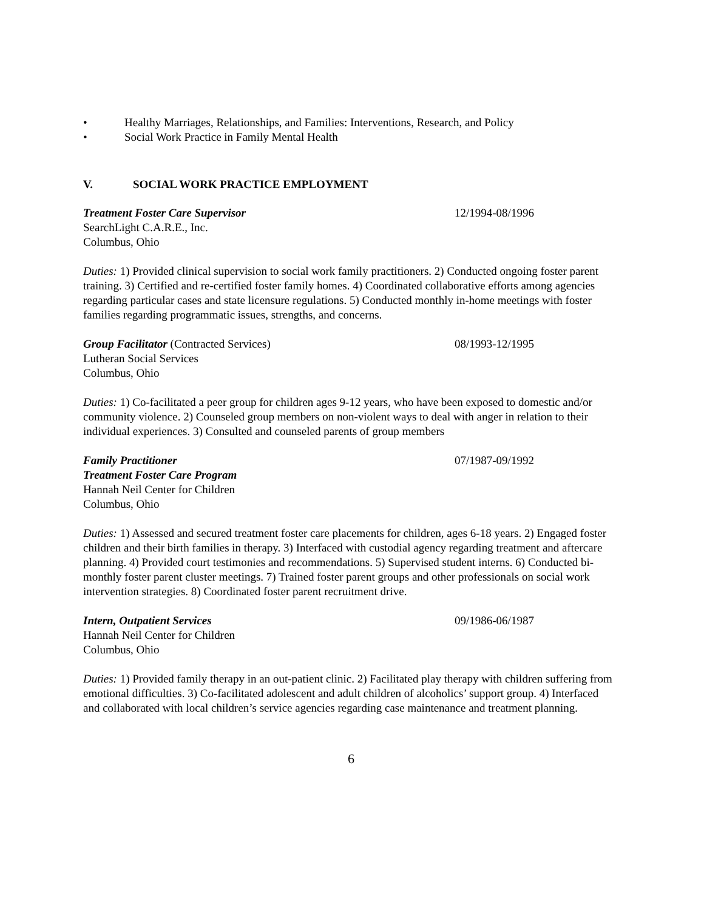• Healthy Marriages, Relationships, and Families: Interventions, Research, and Policy
• Social Work Practice in Family Mental Health
V. SOCIAL WORK PRACTICE EMPLOYMENT
Treatment Foster Care Supervisor 12/1994-08/1996
SearchLight C.A.R.E., Inc.
Columbus, Ohio
Duties: 1) Provided clinical supervision to social work family practitioners. 2) Conducted ongoing foster parent training. 3) Certified and re-certified foster family homes. 4) Coordinated collaborative efforts among agencies regarding particular cases and state licensure regulations. 5) Conducted monthly in-home meetings with foster families regarding programmatic issues, strengths, and concerns.
Group Facilitator (Contracted Services) 08/1993-12/1995
Lutheran Social Services
Columbus, Ohio
Duties: 1) Co-facilitated a peer group for children ages 9-12 years, who have been exposed to domestic and/or community violence. 2) Counseled group members on non-violent ways to deal with anger in relation to their individual experiences. 3) Consulted and counseled parents of group members
Family Practitioner 07/1987-09/1992
Treatment Foster Care Program
Hannah Neil Center for Children
Columbus, Ohio
Duties: 1) Assessed and secured treatment foster care placements for children, ages 6-18 years. 2) Engaged foster children and their birth families in therapy. 3) Interfaced with custodial agency regarding treatment and aftercare planning. 4) Provided court testimonies and recommendations. 5) Supervised student interns. 6) Conducted bi-monthly foster parent cluster meetings. 7) Trained foster parent groups and other professionals on social work intervention strategies. 8) Coordinated foster parent recruitment drive.
Intern, Outpatient Services 09/1986-06/1987
Hannah Neil Center for Children
Columbus, Ohio
Duties: 1) Provided family therapy in an out-patient clinic. 2) Facilitated play therapy with children suffering from emotional difficulties. 3) Co-facilitated adolescent and adult children of alcoholics’ support group. 4) Interfaced and collaborated with local children’s service agencies regarding case maintenance and treatment planning.
6